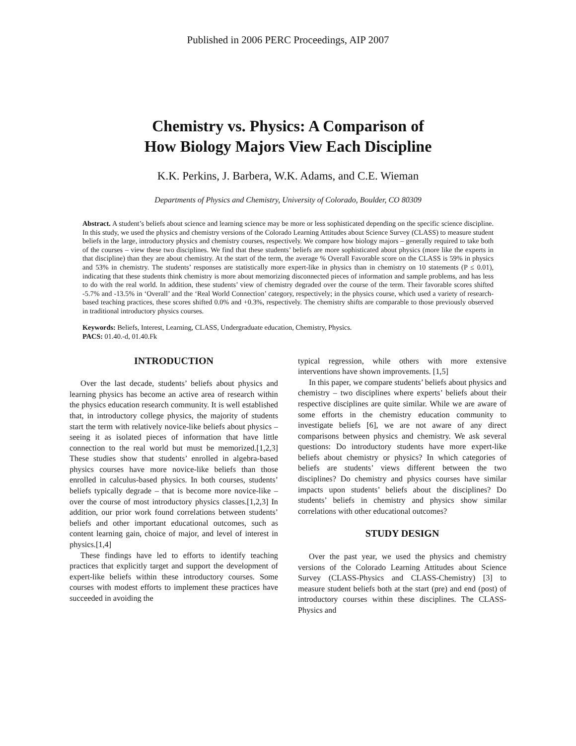Published in 2006 PERC Proceedings, AIP 2007
Chemistry vs. Physics: A Comparison of
How Biology Majors View Each Discipline
K.K. Perkins, J. Barbera, W.K. Adams, and C.E. Wieman
Departments of Physics and Chemistry, University of Colorado, Boulder, CO 80309
Abstract. A student’s beliefs about science and learning science may be more or less sophisticated depending on the specific science discipline. In this study, we used the physics and chemistry versions of the Colorado Learning Attitudes about Science Survey (CLASS) to measure student beliefs in the large, introductory physics and chemistry courses, respectively. We compare how biology majors – generally required to take both of the courses – view these two disciplines. We find that these students’ beliefs are more sophisticated about physics (more like the experts in that discipline) than they are about chemistry. At the start of the term, the average % Overall Favorable score on the CLASS is 59% in physics and 53% in chemistry. The students’ responses are statistically more expert-like in physics than in chemistry on 10 statements (P ≤ 0.01), indicating that these students think chemistry is more about memorizing disconnected pieces of information and sample problems, and has less to do with the real world. In addition, these students’ view of chemistry degraded over the course of the term. Their favorable scores shifted -5.7% and -13.5% in ‘Overall’ and the ‘Real World Connection’ category, respectively; in the physics course, which used a variety of research-based teaching practices, these scores shifted 0.0% and +0.3%, respectively. The chemistry shifts are comparable to those previously observed in traditional introductory physics courses.
Keywords: Beliefs, Interest, Learning, CLASS, Undergraduate education, Chemistry, Physics.
PACS: 01.40.-d, 01.40.Fk
INTRODUCTION
Over the last decade, students’ beliefs about physics and learning physics has become an active area of research within the physics education research community. It is well established that, in introductory college physics, the majority of students start the term with relatively novice-like beliefs about physics – seeing it as isolated pieces of information that have little connection to the real world but must be memorized.[1,2,3] These studies show that students’ enrolled in algebra-based physics courses have more novice-like beliefs than those enrolled in calculus-based physics. In both courses, students’ beliefs typically degrade – that is become more novice-like – over the course of most introductory physics classes.[1,2,3] In addition, our prior work found correlations between students’ beliefs and other important educational outcomes, such as content learning gain, choice of major, and level of interest in physics.[1,4]
These findings have led to efforts to identify teaching practices that explicitly target and support the development of expert-like beliefs within these introductory courses. Some courses with modest efforts to implement these practices have succeeded in avoiding the
typical regression, while others with more extensive interventions have shown improvements. [1,5]
In this paper, we compare students’ beliefs about physics and chemistry – two disciplines where experts’ beliefs about their respective disciplines are quite similar. While we are aware of some efforts in the chemistry education community to investigate beliefs [6], we are not aware of any direct comparisons between physics and chemistry. We ask several questions: Do introductory students have more expert-like beliefs about chemistry or physics? In which categories of beliefs are students’ views different between the two disciplines? Do chemistry and physics courses have similar impacts upon students’ beliefs about the disciplines? Do students’ beliefs in chemistry and physics show similar correlations with other educational outcomes?
STUDY DESIGN
Over the past year, we used the physics and chemistry versions of the Colorado Learning Attitudes about Science Survey (CLASS-Physics and CLASS-Chemistry) [3] to measure student beliefs both at the start (pre) and end (post) of introductory courses within these disciplines. The CLASS-Physics and